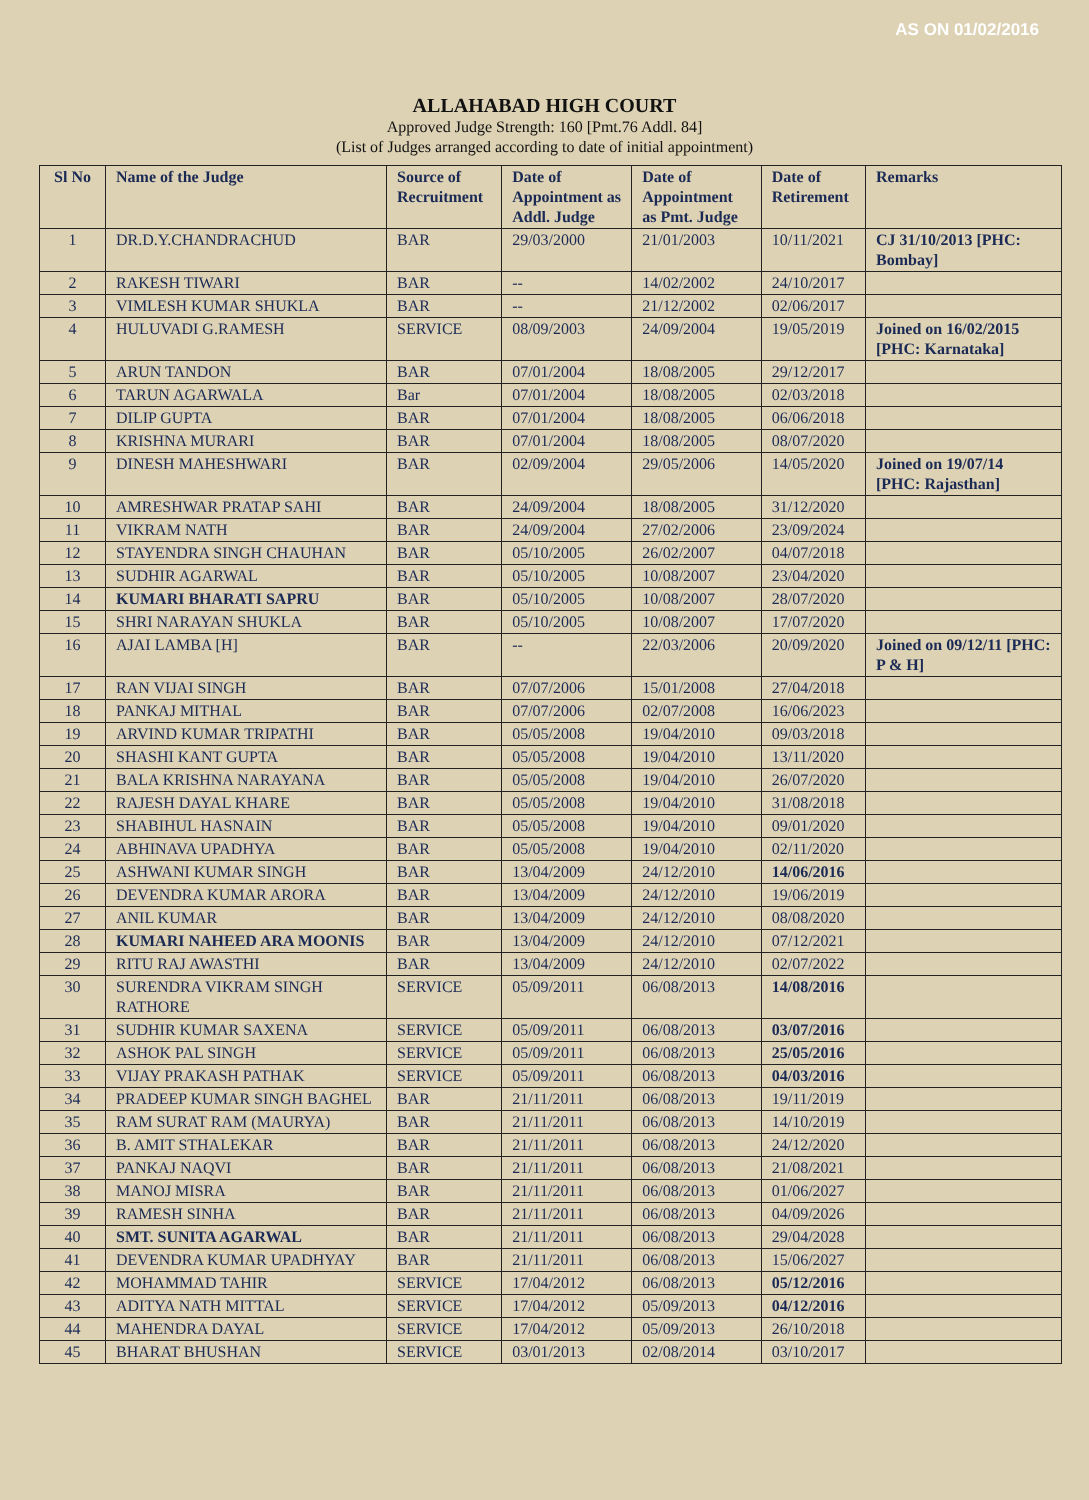AS ON 01/02/2016
ALLAHABAD HIGH COURT
Approved Judge Strength: 160 [Pmt.76 Addl. 84]
(List of Judges arranged according to date of initial appointment)
| Sl No | Name of the Judge | Source of Recruitment | Date of Appointment as Addl. Judge | Date of Appointment as Pmt. Judge | Date of Retirement | Remarks |
| --- | --- | --- | --- | --- | --- | --- |
| 1 | DR.D.Y.CHANDRACHUD | BAR | 29/03/2000 | 21/01/2003 | 10/11/2021 | CJ 31/10/2013 [PHC: Bombay] |
| 2 | RAKESH TIWARI | BAR | -- | 14/02/2002 | 24/10/2017 | |
| 3 | VIMLESH KUMAR SHUKLA | BAR | -- | 21/12/2002 | 02/06/2017 | |
| 4 | HULUVADI G.RAMESH | SERVICE | 08/09/2003 | 24/09/2004 | 19/05/2019 | Joined on 16/02/2015 [PHC: Karnataka] |
| 5 | ARUN TANDON | BAR | 07/01/2004 | 18/08/2005 | 29/12/2017 | |
| 6 | TARUN AGARWALA | Bar | 07/01/2004 | 18/08/2005 | 02/03/2018 | |
| 7 | DILIP GUPTA | BAR | 07/01/2004 | 18/08/2005 | 06/06/2018 | |
| 8 | KRISHNA MURARI | BAR | 07/01/2004 | 18/08/2005 | 08/07/2020 | |
| 9 | DINESH MAHESHWARI | BAR | 02/09/2004 | 29/05/2006 | 14/05/2020 | Joined on 19/07/14 [PHC: Rajasthan] |
| 10 | AMRESHWAR PRATAP SAHI | BAR | 24/09/2004 | 18/08/2005 | 31/12/2020 | |
| 11 | VIKRAM NATH | BAR | 24/09/2004 | 27/02/2006 | 23/09/2024 | |
| 12 | STAYENDRA SINGH CHAUHAN | BAR | 05/10/2005 | 26/02/2007 | 04/07/2018 | |
| 13 | SUDHIR AGARWAL | BAR | 05/10/2005 | 10/08/2007 | 23/04/2020 | |
| 14 | KUMARI BHARATI SAPRU | BAR | 05/10/2005 | 10/08/2007 | 28/07/2020 | |
| 15 | SHRI NARAYAN SHUKLA | BAR | 05/10/2005 | 10/08/2007 | 17/07/2020 | |
| 16 | AJAI LAMBA [H] | BAR | -- | 22/03/2006 | 20/09/2020 | Joined on 09/12/11 [PHC: P & H] |
| 17 | RAN VIJAI SINGH | BAR | 07/07/2006 | 15/01/2008 | 27/04/2018 | |
| 18 | PANKAJ MITHAL | BAR | 07/07/2006 | 02/07/2008 | 16/06/2023 | |
| 19 | ARVIND KUMAR TRIPATHI | BAR | 05/05/2008 | 19/04/2010 | 09/03/2018 | |
| 20 | SHASHI KANT GUPTA | BAR | 05/05/2008 | 19/04/2010 | 13/11/2020 | |
| 21 | BALA KRISHNA NARAYANA | BAR | 05/05/2008 | 19/04/2010 | 26/07/2020 | |
| 22 | RAJESH DAYAL KHARE | BAR | 05/05/2008 | 19/04/2010 | 31/08/2018 | |
| 23 | SHABIHUL HASNAIN | BAR | 05/05/2008 | 19/04/2010 | 09/01/2020 | |
| 24 | ABHINAVA UPADHYA | BAR | 05/05/2008 | 19/04/2010 | 02/11/2020 | |
| 25 | ASHWANI KUMAR SINGH | BAR | 13/04/2009 | 24/12/2010 | 14/06/2016 | |
| 26 | DEVENDRA KUMAR ARORA | BAR | 13/04/2009 | 24/12/2010 | 19/06/2019 | |
| 27 | ANIL KUMAR | BAR | 13/04/2009 | 24/12/2010 | 08/08/2020 | |
| 28 | KUMARI NAHEED ARA MOONIS | BAR | 13/04/2009 | 24/12/2010 | 07/12/2021 | |
| 29 | RITU RAJ AWASTHI | BAR | 13/04/2009 | 24/12/2010 | 02/07/2022 | |
| 30 | SURENDRA VIKRAM SINGH RATHORE | SERVICE | 05/09/2011 | 06/08/2013 | 14/08/2016 | |
| 31 | SUDHIR KUMAR SAXENA | SERVICE | 05/09/2011 | 06/08/2013 | 03/07/2016 | |
| 32 | ASHOK PAL SINGH | SERVICE | 05/09/2011 | 06/08/2013 | 25/05/2016 | |
| 33 | VIJAY PRAKASH PATHAK | SERVICE | 05/09/2011 | 06/08/2013 | 04/03/2016 | |
| 34 | PRADEEP KUMAR SINGH BAGHEL | BAR | 21/11/2011 | 06/08/2013 | 19/11/2019 | |
| 35 | RAM SURAT RAM (MAURYA) | BAR | 21/11/2011 | 06/08/2013 | 14/10/2019 | |
| 36 | B. AMIT STHALEKAR | BAR | 21/11/2011 | 06/08/2013 | 24/12/2020 | |
| 37 | PANKAJ NAQVI | BAR | 21/11/2011 | 06/08/2013 | 21/08/2021 | |
| 38 | MANOJ MISRA | BAR | 21/11/2011 | 06/08/2013 | 01/06/2027 | |
| 39 | RAMESH SINHA | BAR | 21/11/2011 | 06/08/2013 | 04/09/2026 | |
| 40 | SMT. SUNITA AGARWAL | BAR | 21/11/2011 | 06/08/2013 | 29/04/2028 | |
| 41 | DEVENDRA KUMAR UPADHYAY | BAR | 21/11/2011 | 06/08/2013 | 15/06/2027 | |
| 42 | MOHAMMAD TAHIR | SERVICE | 17/04/2012 | 06/08/2013 | 05/12/2016 | |
| 43 | ADITYA NATH MITTAL | SERVICE | 17/04/2012 | 05/09/2013 | 04/12/2016 | |
| 44 | MAHENDRA DAYAL | SERVICE | 17/04/2012 | 05/09/2013 | 26/10/2018 | |
| 45 | BHARAT BHUSHAN | SERVICE | 03/01/2013 | 02/08/2014 | 03/10/2017 | |